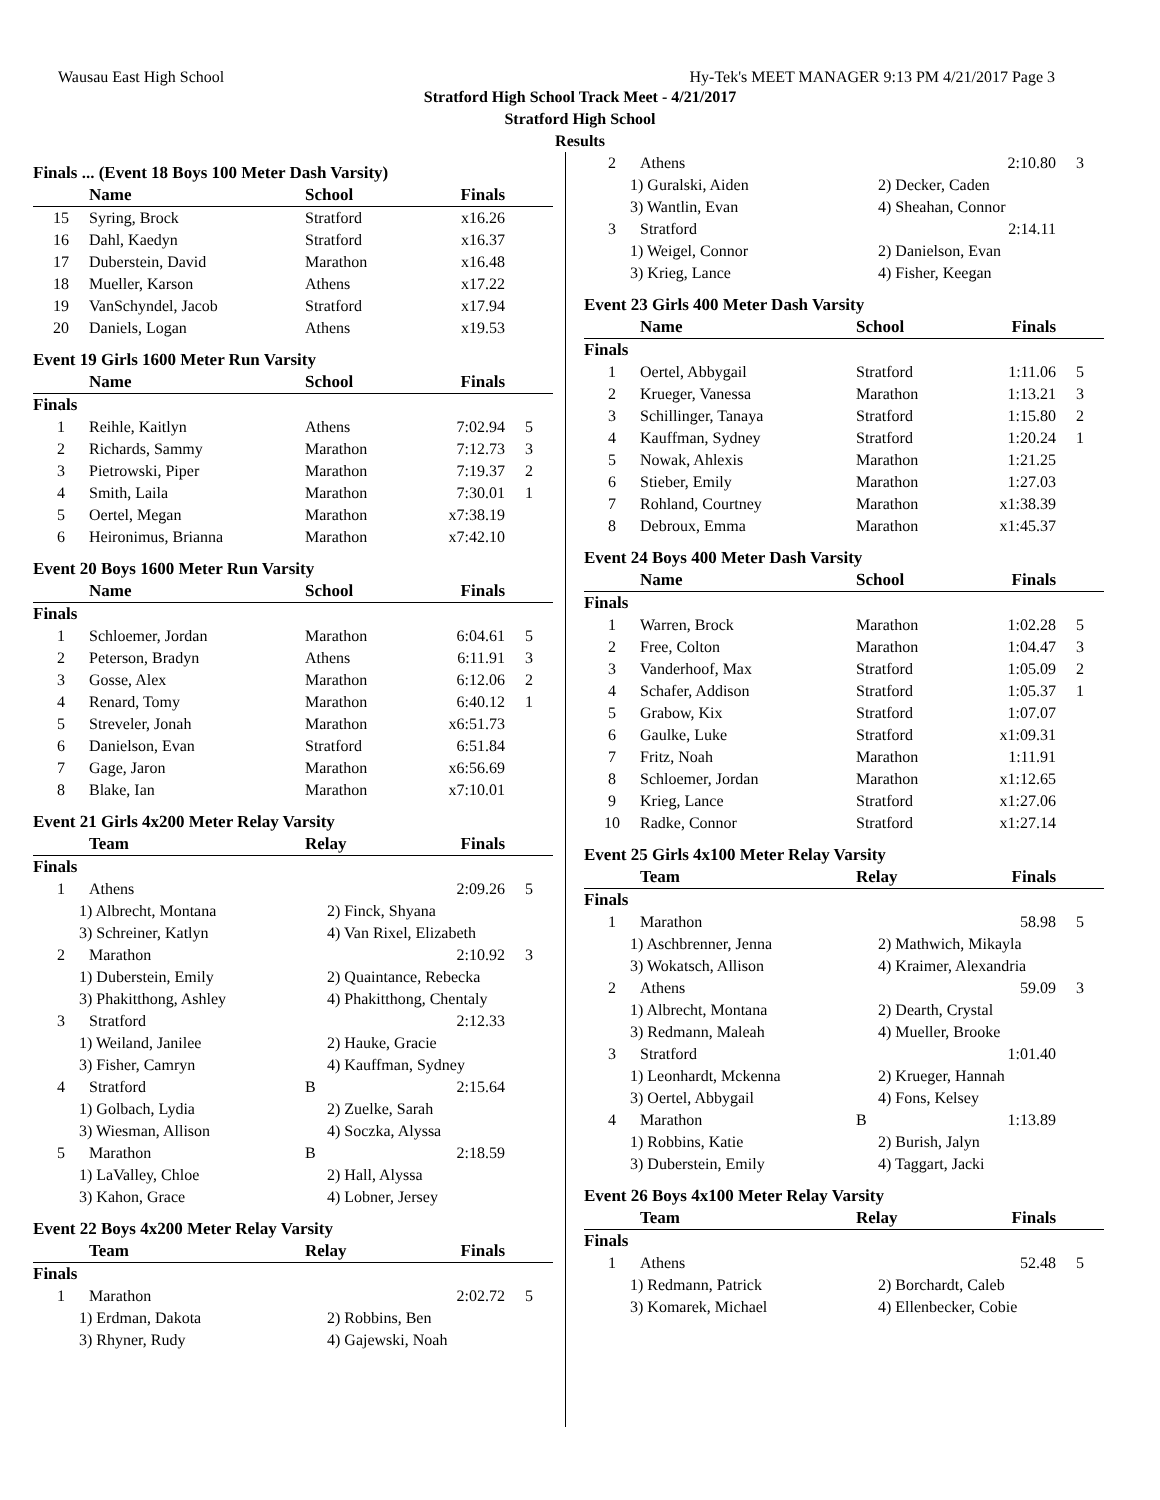Wausau East High School Hy-Tek's MEET MANAGER 9:13 PM 4/21/2017 Page 3
Stratford High School Track Meet - 4/21/2017
Stratford High School
Results
Finals ... (Event 18 Boys 100 Meter Dash Varsity)
| | Name | School | Finals | |
| --- | --- | --- | --- | --- |
| 15 | Syring, Brock | Stratford | x16.26 | |
| 16 | Dahl, Kaedyn | Stratford | x16.37 | |
| 17 | Duberstein, David | Marathon | x16.48 | |
| 18 | Mueller, Karson | Athens | x17.22 | |
| 19 | VanSchyndel, Jacob | Stratford | x17.94 | |
| 20 | Daniels, Logan | Athens | x19.53 | |
Event 19 Girls 1600 Meter Run Varsity
| | Name | School | Finals | |
| --- | --- | --- | --- | --- |
| Finals | | | | |
| 1 | Reihle, Kaitlyn | Athens | 7:02.94 | 5 |
| 2 | Richards, Sammy | Marathon | 7:12.73 | 3 |
| 3 | Pietrowski, Piper | Marathon | 7:19.37 | 2 |
| 4 | Smith, Laila | Marathon | 7:30.01 | 1 |
| 5 | Oertel, Megan | Marathon | x7:38.19 | |
| 6 | Heironimus, Brianna | Marathon | x7:42.10 | |
Event 20 Boys 1600 Meter Run Varsity
| | Name | School | Finals | |
| --- | --- | --- | --- | --- |
| Finals | | | | |
| 1 | Schloemer, Jordan | Marathon | 6:04.61 | 5 |
| 2 | Peterson, Bradyn | Athens | 6:11.91 | 3 |
| 3 | Gosse, Alex | Marathon | 6:12.06 | 2 |
| 4 | Renard, Tomy | Marathon | 6:40.12 | 1 |
| 5 | Streveler, Jonah | Marathon | x6:51.73 | |
| 6 | Danielson, Evan | Stratford | 6:51.84 | |
| 7 | Gage, Jaron | Marathon | x6:56.69 | |
| 8 | Blake, Ian | Marathon | x7:10.01 | |
Event 21 Girls 4x200 Meter Relay Varsity
| | Team | Relay | Finals | |
| --- | --- | --- | --- | --- |
| Finals | | | | |
| 1 | Athens | | 2:09.26 | 5 |
| 1) Albrecht, Montana | | 2) Finck, Shyana | | |
| 3) Schreiner, Katlyn | | 4) Van Rixel, Elizabeth | | |
| 2 | Marathon | | 2:10.92 | 3 |
| 1) Duberstein, Emily | | 2) Quaintance, Rebecka | | |
| 3) Phakitthong, Ashley | | 4) Phakitthong, Chentaly | | |
| 3 | Stratford | | 2:12.33 | |
| 1) Weiland, Janilee | | 2) Hauke, Gracie | | |
| 3) Fisher, Camryn | | 4) Kauffman, Sydney | | |
| 4 | Stratford | B | 2:15.64 | |
| 1) Golbach, Lydia | | 2) Zuelke, Sarah | | |
| 3) Wiesman, Allison | | 4) Soczka, Alyssa | | |
| 5 | Marathon | B | 2:18.59 | |
| 1) LaValley, Chloe | | 2) Hall, Alyssa | | |
| 3) Kahon, Grace | | 4) Lobner, Jersey | | |
Event 22 Boys 4x200 Meter Relay Varsity
| | Team | Relay | Finals | |
| --- | --- | --- | --- | --- |
| Finals | | | | |
| 1 | Marathon | | 2:02.72 | 5 |
| 1) Erdman, Dakota | | 2) Robbins, Ben | | |
| 3) Rhyner, Rudy | | 4) Gajewski, Noah | | |
| 2 | Athens | | 2:10.80 | 3 |
| 1) Guralski, Aiden | | 2) Decker, Caden | | |
| 3) Wantlin, Evan | | 4) Sheahan, Connor | | |
| 3 | Stratford | | 2:14.11 | |
| 1) Weigel, Connor | | 2) Danielson, Evan | | |
| 3) Krieg, Lance | | 4) Fisher, Keegan | | |
Event 23 Girls 400 Meter Dash Varsity
| | Name | School | Finals | |
| --- | --- | --- | --- | --- |
| Finals | | | | |
| 1 | Oertel, Abbygail | Stratford | 1:11.06 | 5 |
| 2 | Krueger, Vanessa | Marathon | 1:13.21 | 3 |
| 3 | Schillinger, Tanaya | Stratford | 1:15.80 | 2 |
| 4 | Kauffman, Sydney | Stratford | 1:20.24 | 1 |
| 5 | Nowak, Ahlexis | Marathon | 1:21.25 | |
| 6 | Stieber, Emily | Marathon | 1:27.03 | |
| 7 | Rohland, Courtney | Marathon | x1:38.39 | |
| 8 | Debroux, Emma | Marathon | x1:45.37 | |
Event 24 Boys 400 Meter Dash Varsity
| | Name | School | Finals | |
| --- | --- | --- | --- | --- |
| Finals | | | | |
| 1 | Warren, Brock | Marathon | 1:02.28 | 5 |
| 2 | Free, Colton | Marathon | 1:04.47 | 3 |
| 3 | Vanderhoof, Max | Stratford | 1:05.09 | 2 |
| 4 | Schafer, Addison | Stratford | 1:05.37 | 1 |
| 5 | Grabow, Kix | Stratford | 1:07.07 | |
| 6 | Gaulke, Luke | Stratford | x1:09.31 | |
| 7 | Fritz, Noah | Marathon | 1:11.91 | |
| 8 | Schloemer, Jordan | Marathon | x1:12.65 | |
| 9 | Krieg, Lance | Stratford | x1:27.06 | |
| 10 | Radke, Connor | Stratford | x1:27.14 | |
Event 25 Girls 4x100 Meter Relay Varsity
| | Team | Relay | Finals | |
| --- | --- | --- | --- | --- |
| Finals | | | | |
| 1 | Marathon | | 58.98 | 5 |
| 1) Aschbrenner, Jenna | | 2) Mathwich, Mikayla | | |
| 3) Wokatsch, Allison | | 4) Kraimer, Alexandria | | |
| 2 | Athens | | 59.09 | 3 |
| 1) Albrecht, Montana | | 2) Dearth, Crystal | | |
| 3) Redmann, Maleah | | 4) Mueller, Brooke | | |
| 3 | Stratford | | 1:01.40 | |
| 1) Leonhardt, Mckenna | | 2) Krueger, Hannah | | |
| 3) Oertel, Abbygail | | 4) Fons, Kelsey | | |
| 4 | Marathon | B | 1:13.89 | |
| 1) Robbins, Katie | | 2) Burish, Jalyn | | |
| 3) Duberstein, Emily | | 4) Taggart, Jacki | | |
Event 26 Boys 4x100 Meter Relay Varsity
| | Team | Relay | Finals | |
| --- | --- | --- | --- | --- |
| Finals | | | | |
| 1 | Athens | | 52.48 | 5 |
| 1) Redmann, Patrick | | 2) Borchardt, Caleb | | |
| 3) Komarek, Michael | | 4) Ellenbecker, Cobie | | |